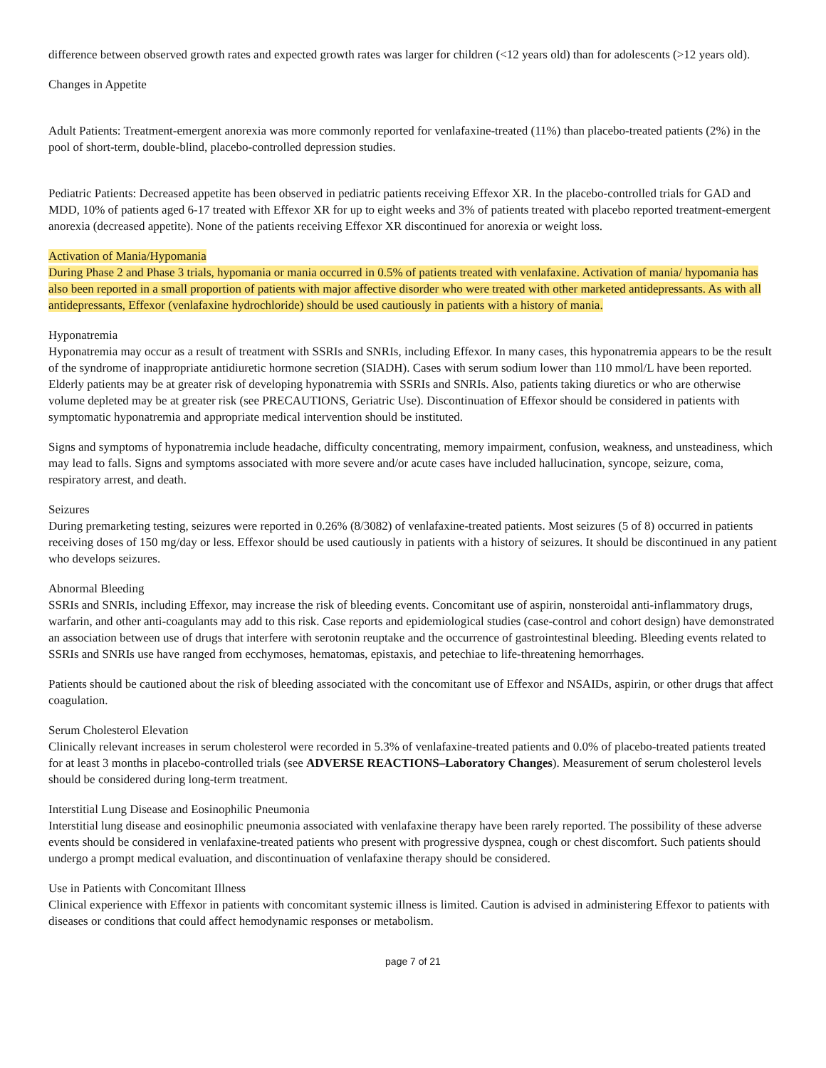difference between observed growth rates and expected growth rates was larger for children (<12 years old) than for adolescents (>12 years old).
Changes in Appetite
Adult Patients: Treatment-emergent anorexia was more commonly reported for venlafaxine-treated (11%) than placebo-treated patients (2%) in the pool of short-term, double-blind, placebo-controlled depression studies.
Pediatric Patients: Decreased appetite has been observed in pediatric patients receiving Effexor XR. In the placebo-controlled trials for GAD and MDD, 10% of patients aged 6-17 treated with Effexor XR for up to eight weeks and 3% of patients treated with placebo reported treatment-emergent anorexia (decreased appetite). None of the patients receiving Effexor XR discontinued for anorexia or weight loss.
Activation of Mania/Hypomania
During Phase 2 and Phase 3 trials, hypomania or mania occurred in 0.5% of patients treated with venlafaxine. Activation of mania/ hypomania has also been reported in a small proportion of patients with major affective disorder who were treated with other marketed antidepressants. As with all antidepressants, Effexor (venlafaxine hydrochloride) should be used cautiously in patients with a history of mania.
Hyponatremia
Hyponatremia may occur as a result of treatment with SSRIs and SNRIs, including Effexor. In many cases, this hyponatremia appears to be the result of the syndrome of inappropriate antidiuretic hormone secretion (SIADH). Cases with serum sodium lower than 110 mmol/L have been reported. Elderly patients may be at greater risk of developing hyponatremia with SSRIs and SNRIs. Also, patients taking diuretics or who are otherwise volume depleted may be at greater risk (see PRECAUTIONS, Geriatric Use). Discontinuation of Effexor should be considered in patients with symptomatic hyponatremia and appropriate medical intervention should be instituted.
Signs and symptoms of hyponatremia include headache, difficulty concentrating, memory impairment, confusion, weakness, and unsteadiness, which may lead to falls. Signs and symptoms associated with more severe and/or acute cases have included hallucination, syncope, seizure, coma, respiratory arrest, and death.
Seizures
During premarketing testing, seizures were reported in 0.26% (8/3082) of venlafaxine-treated patients. Most seizures (5 of 8) occurred in patients receiving doses of 150 mg/day or less. Effexor should be used cautiously in patients with a history of seizures. It should be discontinued in any patient who develops seizures.
Abnormal Bleeding
SSRIs and SNRIs, including Effexor, may increase the risk of bleeding events. Concomitant use of aspirin, nonsteroidal anti-inflammatory drugs, warfarin, and other anti-coagulants may add to this risk. Case reports and epidemiological studies (case-control and cohort design) have demonstrated an association between use of drugs that interfere with serotonin reuptake and the occurrence of gastrointestinal bleeding. Bleeding events related to SSRIs and SNRIs use have ranged from ecchymoses, hematomas, epistaxis, and petechiae to life-threatening hemorrhages.
Patients should be cautioned about the risk of bleeding associated with the concomitant use of Effexor and NSAIDs, aspirin, or other drugs that affect coagulation.
Serum Cholesterol Elevation
Clinically relevant increases in serum cholesterol were recorded in 5.3% of venlafaxine-treated patients and 0.0% of placebo-treated patients treated for at least 3 months in placebo-controlled trials (see ADVERSE REACTIONS–Laboratory Changes). Measurement of serum cholesterol levels should be considered during long-term treatment.
Interstitial Lung Disease and Eosinophilic Pneumonia
Interstitial lung disease and eosinophilic pneumonia associated with venlafaxine therapy have been rarely reported. The possibility of these adverse events should be considered in venlafaxine-treated patients who present with progressive dyspnea, cough or chest discomfort. Such patients should undergo a prompt medical evaluation, and discontinuation of venlafaxine therapy should be considered.
Use in Patients with Concomitant Illness
Clinical experience with Effexor in patients with concomitant systemic illness is limited. Caution is advised in administering Effexor to patients with diseases or conditions that could affect hemodynamic responses or metabolism.
page 7 of 21